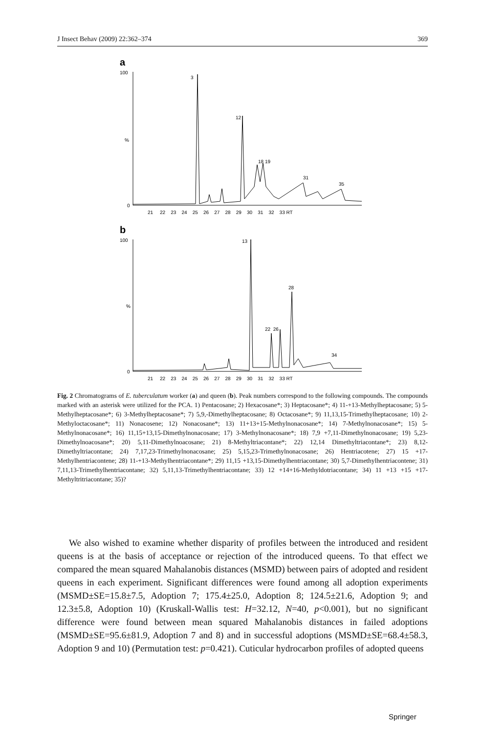J Insect Behav (2009) 22:362–374 369
a
100
%
0
3
12
18 19
31
35
21 22 23 24 25 26 27 28 29 30 31 32 33 RT
b
100
%
0
13
28
22 26
34
21 22 23 24 25 26 27 28 29 30 31 32 33 RT
Fig. 2 Chromatograms of E. tuberculatum worker (a) and queen (b). Peak numbers correspond to the following compounds. The compounds marked with an asterisk were utilized for the PCA. 1) Pentacosane; 2) Hexacosane*; 3) Heptacosane*; 4) 11-+13-Methylheptacosane; 5) 5-Methylheptacosane*; 6) 3-Methylheptacosane*; 7) 5,9,-Dimethylheptacosane; 8) Octacosane*; 9) 11,13,15-Trimethylheptacosane; 10) 2-Methyloctacosane*; 11) Nonacosene; 12) Nonacosane*; 13) 11+13+15-Methylnonacosane*; 14) 7-Methylnonacosane*; 15) 5-Methylnonacosane*; 16) 11,15+13,15-Dimethylnonacosane; 17) 3-Methylnonacosane*; 18) 7,9 +7,11-Dimethylnonacosane; 19) 5,23-Dimethylnoacosane*; 20) 5,11-Dimethylnoacosane; 21) 8-Methyltriacontane*; 22) 12,14 Dimethyltriacontane*; 23) 8,12-Dimethyltriacontane; 24) 7,17,23-Trimethylnonacosane; 25) 5,15,23-Trimethylnonacosane; 26) Hentriacotene; 27) 15 +17-Methylhentriacontene; 28) 11-+13-Methylhentriacontane*; 29) 11,15 +13,15-Dimethylhentriacontane; 30) 5,7-Dimethylhentriacontene; 31) 7,11,13-Trimethylhentriacontane; 32) 5,11,13-Trimethylhentriacontane; 33) 12 +14+16-Methyldotriacontane; 34) 11 +13 +15 +17-Methyltritriacontane; 35)?
We also wished to examine whether disparity of profiles between the introduced and resident queens is at the basis of acceptance or rejection of the introduced queens. To that effect we compared the mean squared Mahalanobis distances (MSMD) between pairs of adopted and resident queens in each experiment. Significant differences were found among all adoption experiments (MSMD±SE=15.8±7.5, Adoption 7; 175.4±25.0, Adoption 8; 124.5±21.6, Adoption 9; and 12.3±5.8, Adoption 10) (Kruskall-Wallis test: H=32.12, N=40, p<0.001), but no significant difference were found between mean squared Mahalanobis distances in failed adoptions (MSMD±SE=95.6±81.9, Adoption 7 and 8) and in successful adoptions (MSMD±SE=68.4±58.3, Adoption 9 and 10) (Permutation test: p=0.421). Cuticular hydrocarbon profiles of adopted queens
Springer